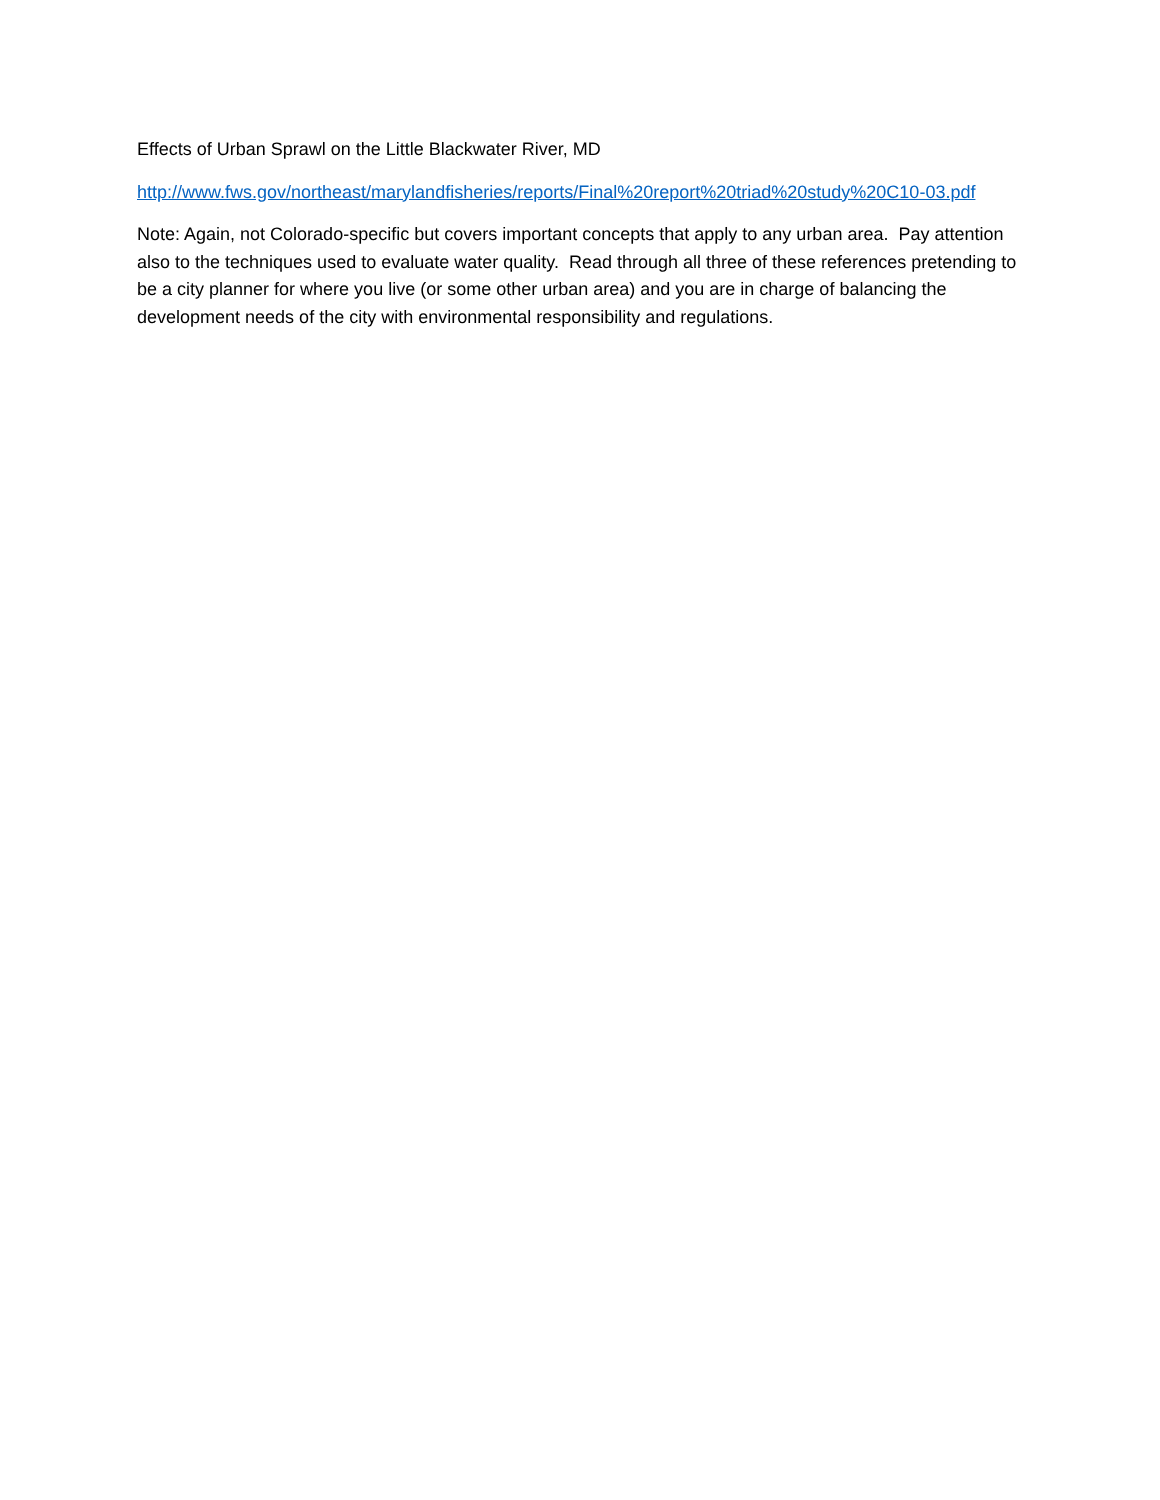Effects of Urban Sprawl on the Little Blackwater River, MD
http://www.fws.gov/northeast/marylandfisheries/reports/Final%20report%20triad%20study%20C10-03.pdf
Note: Again, not Colorado-specific but covers important concepts that apply to any urban area. Pay attention also to the techniques used to evaluate water quality. Read through all three of these references pretending to be a city planner for where you live (or some other urban area) and you are in charge of balancing the development needs of the city with environmental responsibility and regulations.